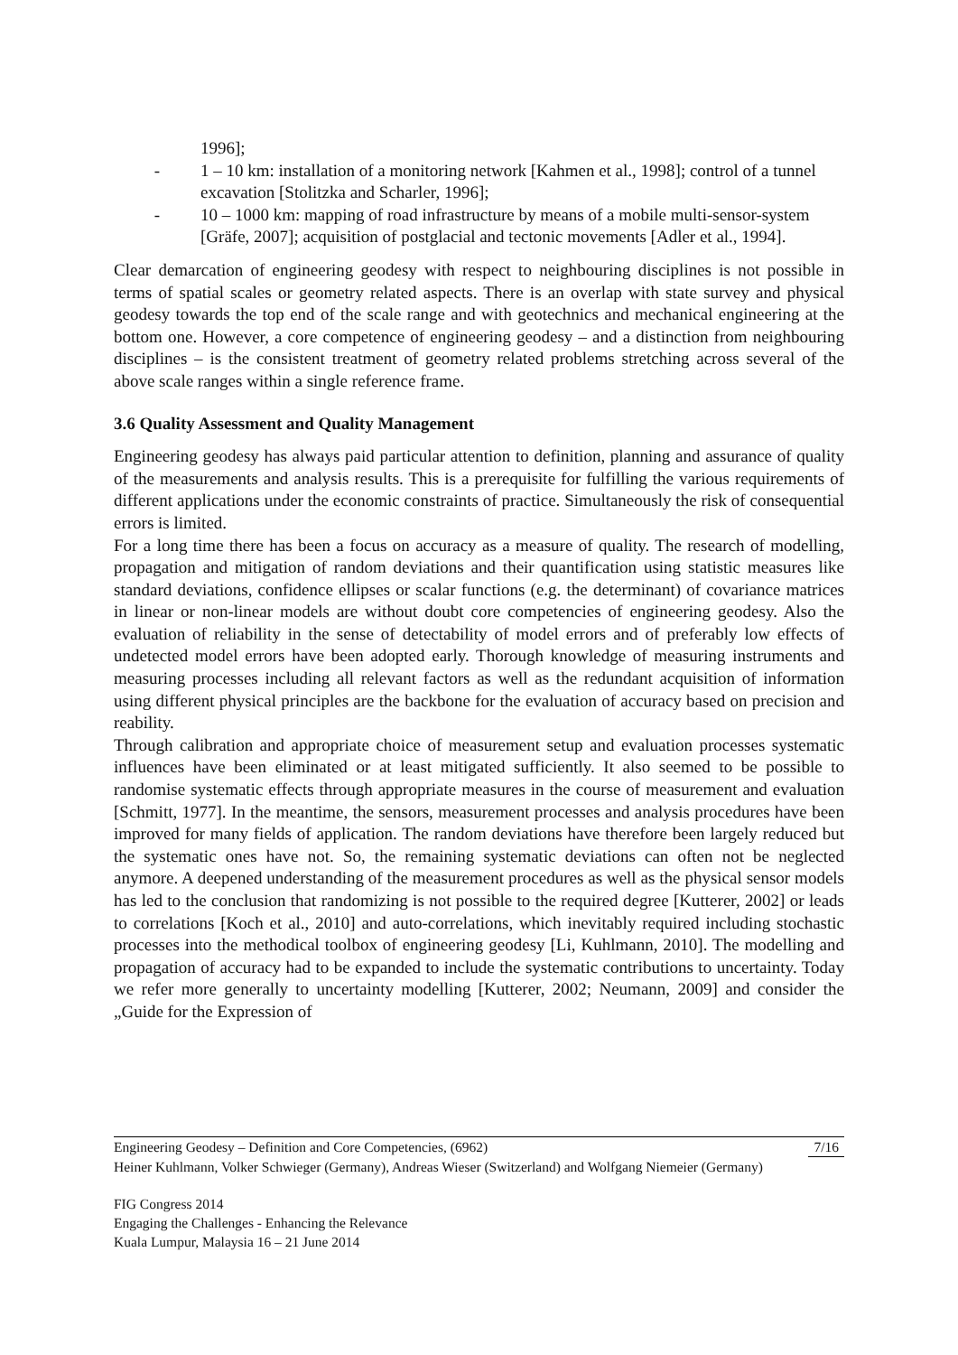1996];
- 1 – 10 km: installation of a monitoring network [Kahmen et al., 1998]; control of a tunnel excavation [Stolitzka and Scharler, 1996];
- 10 – 1000 km: mapping of road infrastructure by means of a mobile multi-sensor-system [Gräfe, 2007]; acquisition of postglacial and tectonic movements [Adler et al., 1994].
Clear demarcation of engineering geodesy with respect to neighbouring disciplines is not possible in terms of spatial scales or geometry related aspects. There is an overlap with state survey and physical geodesy towards the top end of the scale range and with geotechnics and mechanical engineering at the bottom one. However, a core competence of engineering geodesy – and a distinction from neighbouring disciplines – is the consistent treatment of geometry related problems stretching across several of the above scale ranges within a single reference frame.
3.6 Quality Assessment and Quality Management
Engineering geodesy has always paid particular attention to definition, planning and assurance of quality of the measurements and analysis results. This is a prerequisite for fulfilling the various requirements of different applications under the economic constraints of practice. Simultaneously the risk of consequential errors is limited.
For a long time there has been a focus on accuracy as a measure of quality. The research of modelling, propagation and mitigation of random deviations and their quantification using statistic measures like standard deviations, confidence ellipses or scalar functions (e.g. the determinant) of covariance matrices in linear or non-linear models are without doubt core competencies of engineering geodesy. Also the evaluation of reliability in the sense of detectability of model errors and of preferably low effects of undetected model errors have been adopted early. Thorough knowledge of measuring instruments and measuring processes including all relevant factors as well as the redundant acquisition of information using different physical principles are the backbone for the evaluation of accuracy based on precision and reability.
Through calibration and appropriate choice of measurement setup and evaluation processes systematic influences have been eliminated or at least mitigated sufficiently. It also seemed to be possible to randomise systematic effects through appropriate measures in the course of measurement and evaluation [Schmitt, 1977]. In the meantime, the sensors, measurement processes and analysis procedures have been improved for many fields of application. The random deviations have therefore been largely reduced but the systematic ones have not. So, the remaining systematic deviations can often not be neglected anymore. A deepened understanding of the measurement procedures as well as the physical sensor models has led to the conclusion that randomizing is not possible to the required degree [Kutterer, 2002] or leads to correlations [Koch et al., 2010] and auto-correlations, which inevitably required including stochastic processes into the methodical toolbox of engineering geodesy [Li, Kuhlmann, 2010]. The modelling and propagation of accuracy had to be expanded to include the systematic contributions to uncertainty. Today we refer more generally to uncertainty modelling [Kutterer, 2002; Neumann, 2009] and consider the „Guide for the Expression of
Engineering Geodesy – Definition and Core Competencies, (6962) 7/16
Heiner Kuhlmann, Volker Schwieger (Germany), Andreas Wieser (Switzerland) and Wolfgang Niemeier (Germany)
FIG Congress 2014
Engaging the Challenges - Enhancing the Relevance
Kuala Lumpur, Malaysia 16 – 21 June 2014